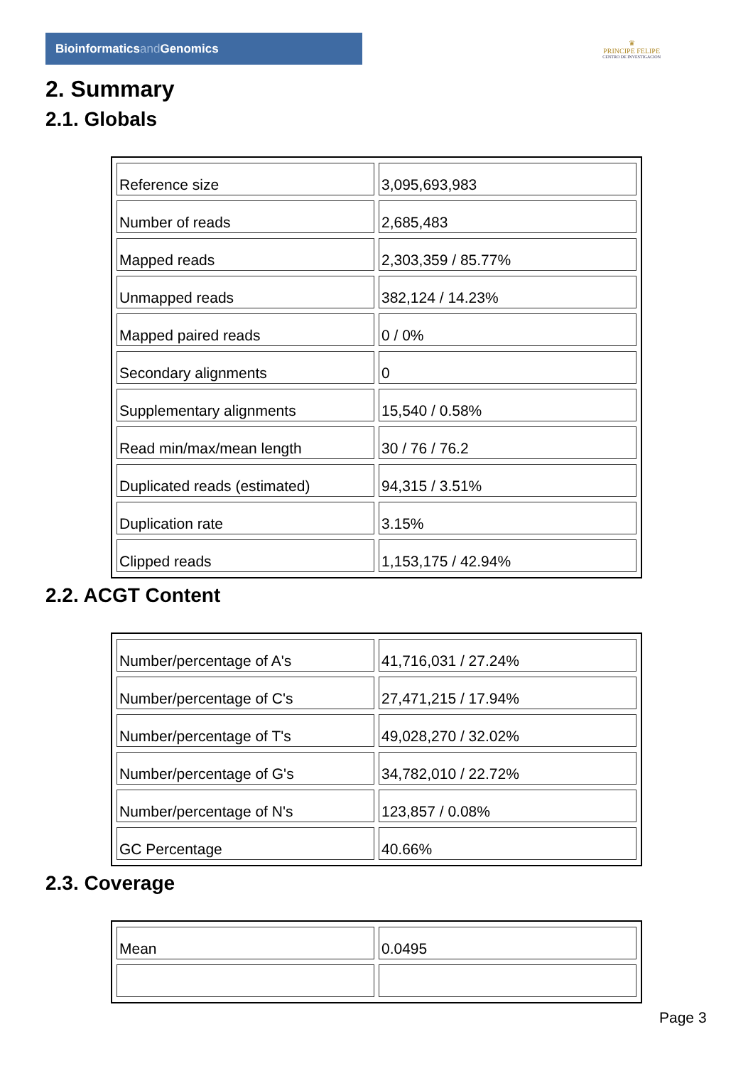Bioinformaticsand Genomics
♛
PRINCIPE FELIPE
CENTRO DE INVESTIGACION
2. Summary
2.1. Globals
| Reference size | 3,095,693,983 |
| Number of reads | 2,685,483 |
| Mapped reads | 2,303,359 / 85.77% |
| Unmapped reads | 382,124 / 14.23% |
| Mapped paired reads | 0 / 0% |
| Secondary alignments | 0 |
| Supplementary alignments | 15,540 / 0.58% |
| Read min/max/mean length | 30 / 76 / 76.2 |
| Duplicated reads (estimated) | 94,315 / 3.51% |
| Duplication rate | 3.15% |
| Clipped reads | 1,153,175 / 42.94% |
2.2. ACGT Content
| Number/percentage of A's | 41,716,031 / 27.24% |
| Number/percentage of C's | 27,471,215 / 17.94% |
| Number/percentage of T's | 49,028,270 / 32.02% |
| Number/percentage of G's | 34,782,010 / 22.72% |
| Number/percentage of N's | 123,857 / 0.08% |
| GC Percentage | 40.66% |
2.3. Coverage
| Mean | 0.0495 |
Page 3